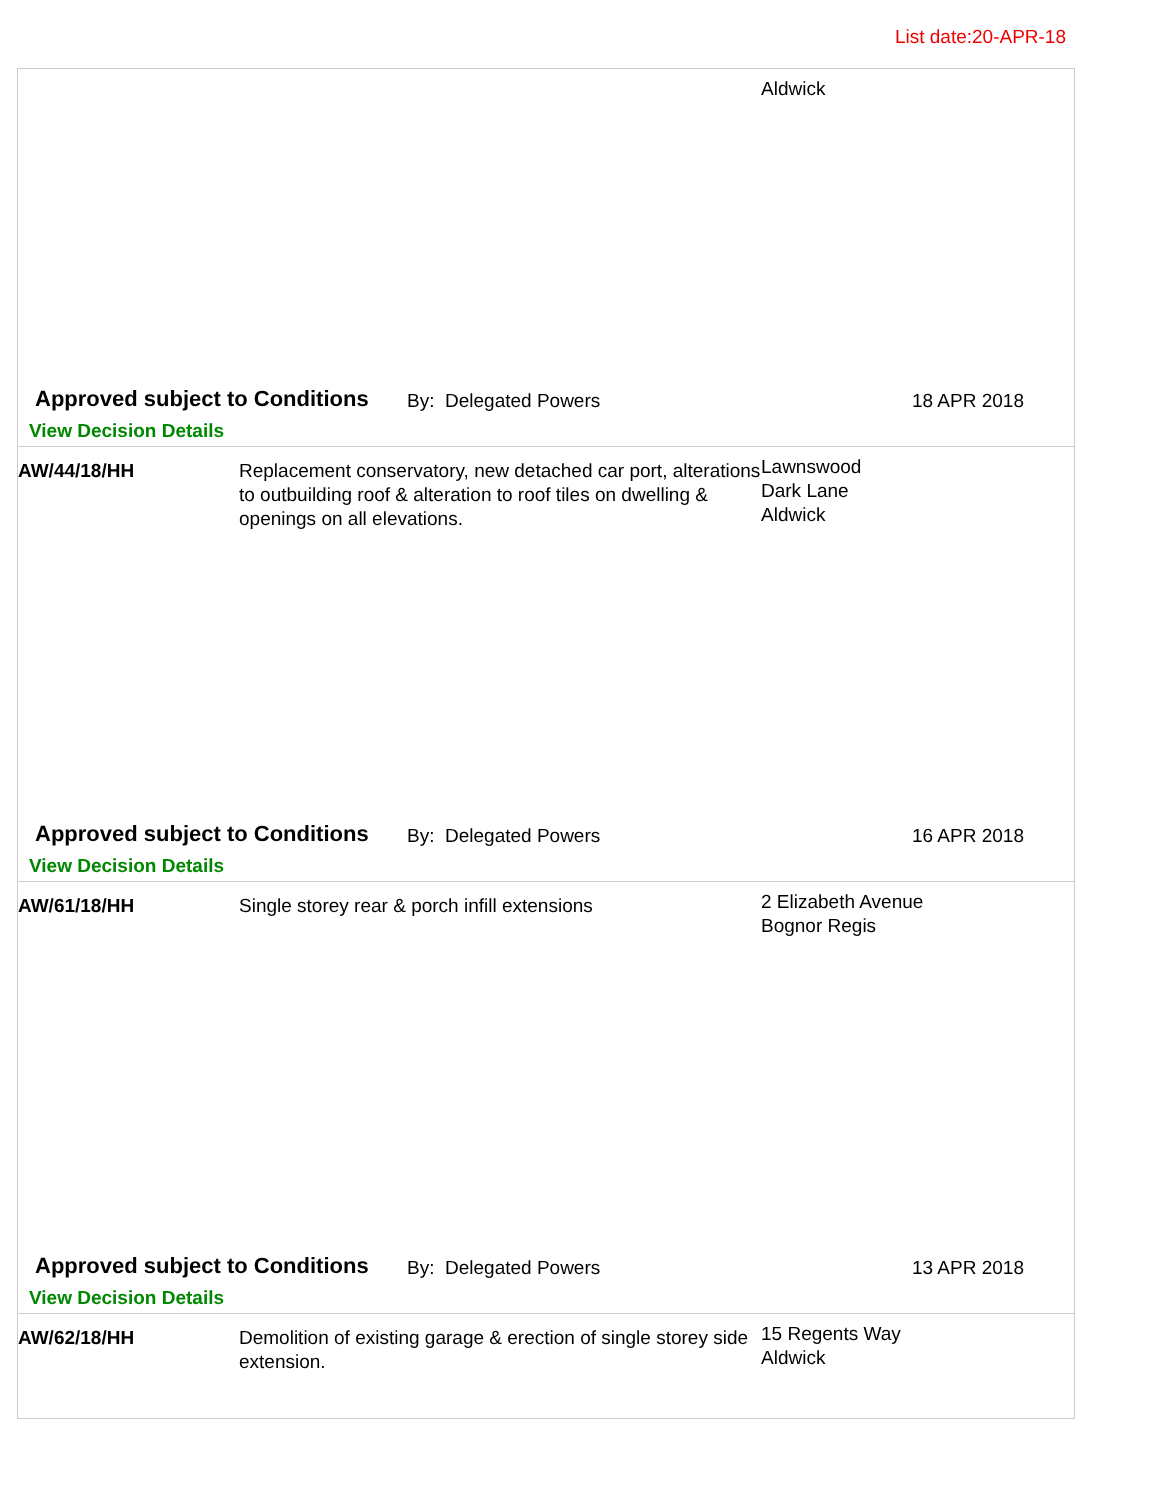List date:20-APR-18
Aldwick
Approved subject to Conditions By: Delegated Powers 18 APR 2018
View Decision Details
AW/44/18/HH Replacement conservatory, new detached car port, alterations to outbuilding roof & alteration to roof tiles on dwelling & openings on all elevations.
Lawnswood
Dark Lane
Aldwick
Approved subject to Conditions By: Delegated Powers 16 APR 2018
View Decision Details
AW/61/18/HH Single storey rear & porch infill extensions
2 Elizabeth Avenue
Bognor Regis
Approved subject to Conditions By: Delegated Powers 13 APR 2018
View Decision Details
AW/62/18/HH Demolition of existing garage & erection of single storey side extension.
15 Regents Way
Aldwick